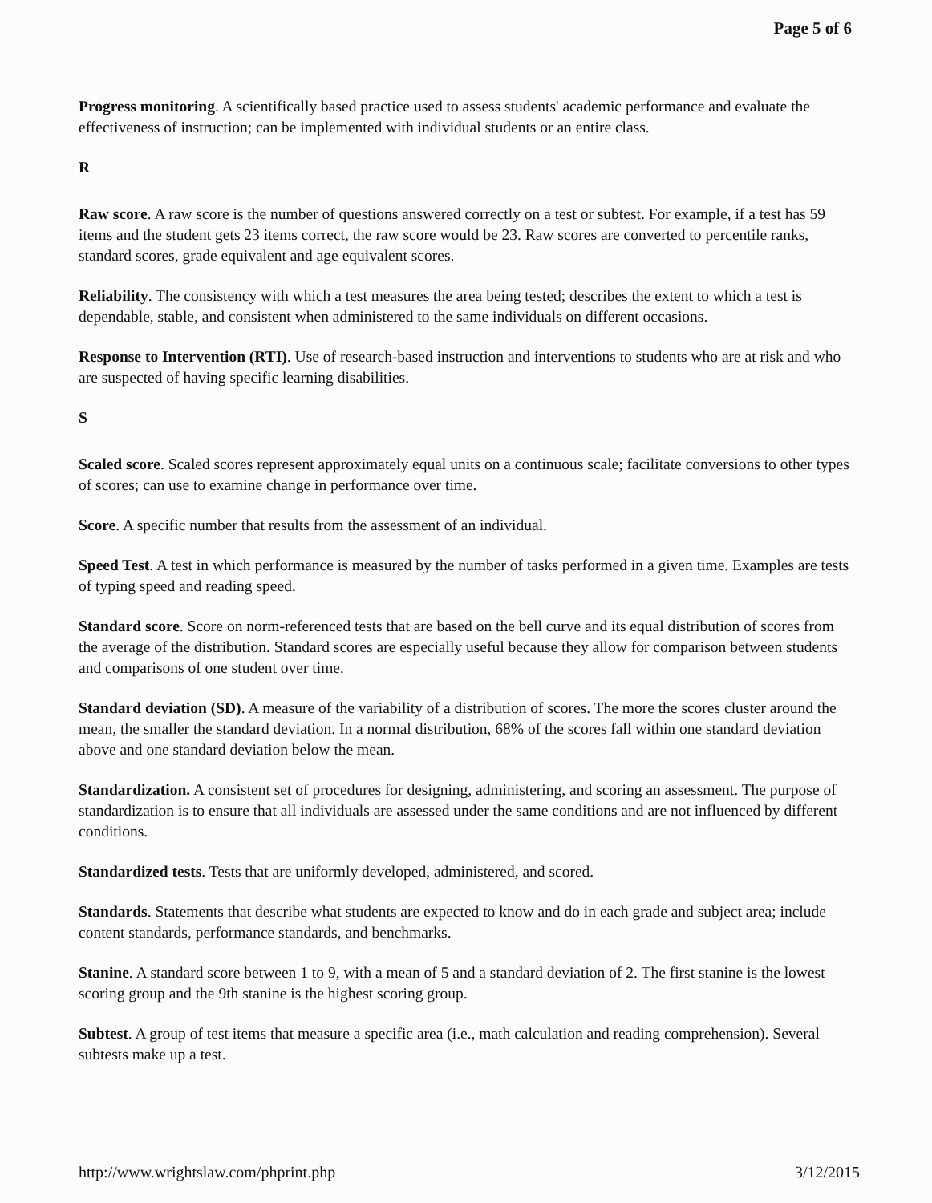Page 5 of 6
Progress monitoring. A scientifically based practice used to assess students' academic performance and evaluate the effectiveness of instruction; can be implemented with individual students or an entire class.
R
Raw score. A raw score is the number of questions answered correctly on a test or subtest. For example, if a test has 59 items and the student gets 23 items correct, the raw score would be 23. Raw scores are converted to percentile ranks, standard scores, grade equivalent and age equivalent scores.
Reliability. The consistency with which a test measures the area being tested; describes the extent to which a test is dependable, stable, and consistent when administered to the same individuals on different occasions.
Response to Intervention (RTI). Use of research-based instruction and interventions to students who are at risk and who are suspected of having specific learning disabilities.
S
Scaled score. Scaled scores represent approximately equal units on a continuous scale; facilitate conversions to other types of scores; can use to examine change in performance over time.
Score. A specific number that results from the assessment of an individual.
Speed Test. A test in which performance is measured by the number of tasks performed in a given time. Examples are tests of typing speed and reading speed.
Standard score. Score on norm-referenced tests that are based on the bell curve and its equal distribution of scores from the average of the distribution. Standard scores are especially useful because they allow for comparison between students and comparisons of one student over time.
Standard deviation (SD). A measure of the variability of a distribution of scores. The more the scores cluster around the mean, the smaller the standard deviation. In a normal distribution, 68% of the scores fall within one standard deviation above and one standard deviation below the mean.
Standardization. A consistent set of procedures for designing, administering, and scoring an assessment. The purpose of standardization is to ensure that all individuals are assessed under the same conditions and are not influenced by different conditions.
Standardized tests. Tests that are uniformly developed, administered, and scored.
Standards. Statements that describe what students are expected to know and do in each grade and subject area; include content standards, performance standards, and benchmarks.
Stanine. A standard score between 1 to 9, with a mean of 5 and a standard deviation of 2. The first stanine is the lowest scoring group and the 9th stanine is the highest scoring group.
Subtest. A group of test items that measure a specific area (i.e., math calculation and reading comprehension). Several subtests make up a test.
http://www.wrightslaw.com/phprint.php 3/12/2015